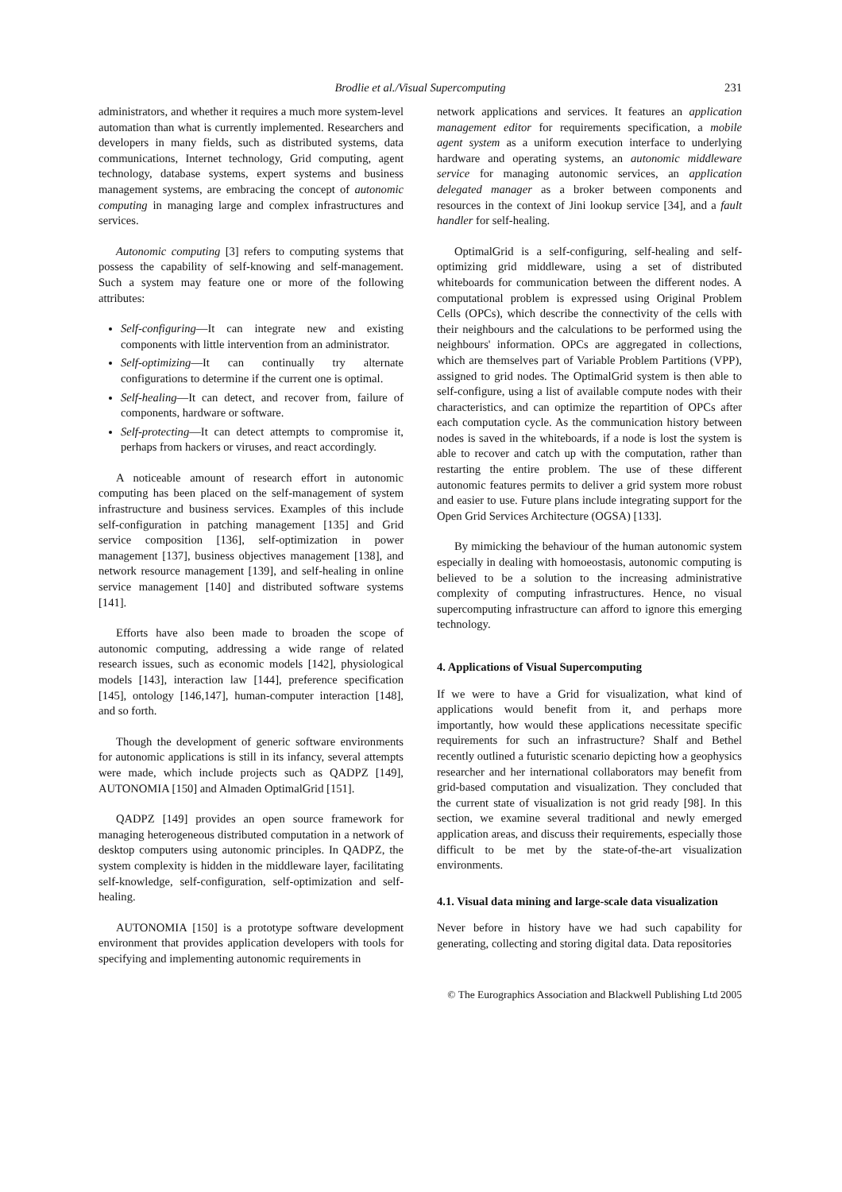Brodlie et al./Visual Supercomputing
231
administrators, and whether it requires a much more system-level automation than what is currently implemented. Researchers and developers in many fields, such as distributed systems, data communications, Internet technology, Grid computing, agent technology, database systems, expert systems and business management systems, are embracing the concept of autonomic computing in managing large and complex infrastructures and services.
Autonomic computing [3] refers to computing systems that possess the capability of self-knowing and self-management. Such a system may feature one or more of the following attributes:
Self-configuring—It can integrate new and existing components with little intervention from an administrator.
Self-optimizing—It can continually try alternate configurations to determine if the current one is optimal.
Self-healing—It can detect, and recover from, failure of components, hardware or software.
Self-protecting—It can detect attempts to compromise it, perhaps from hackers or viruses, and react accordingly.
A noticeable amount of research effort in autonomic computing has been placed on the self-management of system infrastructure and business services. Examples of this include self-configuration in patching management [135] and Grid service composition [136], self-optimization in power management [137], business objectives management [138], and network resource management [139], and self-healing in online service management [140] and distributed software systems [141].
Efforts have also been made to broaden the scope of autonomic computing, addressing a wide range of related research issues, such as economic models [142], physiological models [143], interaction law [144], preference specification [145], ontology [146,147], human-computer interaction [148], and so forth.
Though the development of generic software environments for autonomic applications is still in its infancy, several attempts were made, which include projects such as QADPZ [149], AUTONOMIA [150] and Almaden OptimalGrid [151].
QADPZ [149] provides an open source framework for managing heterogeneous distributed computation in a network of desktop computers using autonomic principles. In QADPZ, the system complexity is hidden in the middleware layer, facilitating self-knowledge, self-configuration, self-optimization and self-healing.
AUTONOMIA [150] is a prototype software development environment that provides application developers with tools for specifying and implementing autonomic requirements in
network applications and services. It features an application management editor for requirements specification, a mobile agent system as a uniform execution interface to underlying hardware and operating systems, an autonomic middleware service for managing autonomic services, an application delegated manager as a broker between components and resources in the context of Jini lookup service [34], and a fault handler for self-healing.
OptimalGrid is a self-configuring, self-healing and self-optimizing grid middleware, using a set of distributed whiteboards for communication between the different nodes. A computational problem is expressed using Original Problem Cells (OPCs), which describe the connectivity of the cells with their neighbours and the calculations to be performed using the neighbours' information. OPCs are aggregated in collections, which are themselves part of Variable Problem Partitions (VPP), assigned to grid nodes. The OptimalGrid system is then able to self-configure, using a list of available compute nodes with their characteristics, and can optimize the repartition of OPCs after each computation cycle. As the communication history between nodes is saved in the whiteboards, if a node is lost the system is able to recover and catch up with the computation, rather than restarting the entire problem. The use of these different autonomic features permits to deliver a grid system more robust and easier to use. Future plans include integrating support for the Open Grid Services Architecture (OGSA) [133].
By mimicking the behaviour of the human autonomic system especially in dealing with homoeostasis, autonomic computing is believed to be a solution to the increasing administrative complexity of computing infrastructures. Hence, no visual supercomputing infrastructure can afford to ignore this emerging technology.
4. Applications of Visual Supercomputing
If we were to have a Grid for visualization, what kind of applications would benefit from it, and perhaps more importantly, how would these applications necessitate specific requirements for such an infrastructure? Shalf and Bethel recently outlined a futuristic scenario depicting how a geophysics researcher and her international collaborators may benefit from grid-based computation and visualization. They concluded that the current state of visualization is not grid ready [98]. In this section, we examine several traditional and newly emerged application areas, and discuss their requirements, especially those difficult to be met by the state-of-the-art visualization environments.
4.1. Visual data mining and large-scale data visualization
Never before in history have we had such capability for generating, collecting and storing digital data. Data repositories
© The Eurographics Association and Blackwell Publishing Ltd 2005